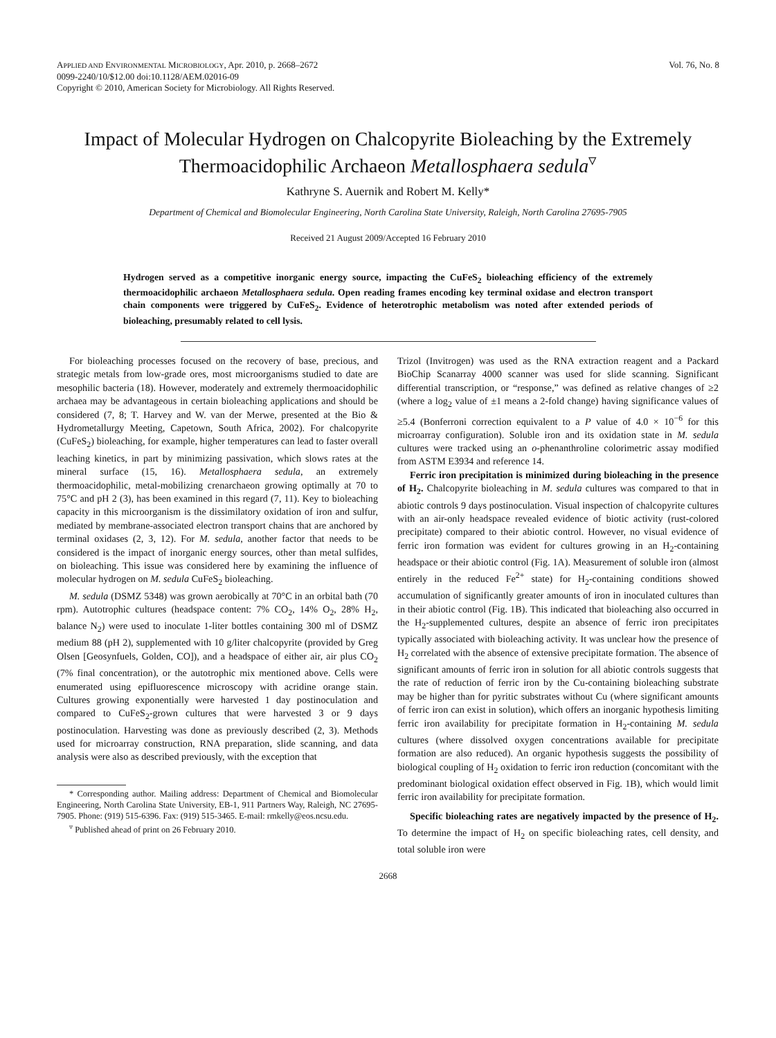APPLIED AND ENVIRONMENTAL MICROBIOLOGY, Apr. 2010, p. 2668–2672
0099-2240/10/$12.00 doi:10.1128/AEM.02016-09
Copyright © 2010, American Society for Microbiology. All Rights Reserved.
Vol. 76, No. 8
Impact of Molecular Hydrogen on Chalcopyrite Bioleaching by the Extremely Thermoacidophilic Archaeon Metallosphaera sedula<sup>▿</sup>
Kathryne S. Auernik and Robert M. Kelly*
Department of Chemical and Biomolecular Engineering, North Carolina State University, Raleigh, North Carolina 27695-7905
Received 21 August 2009/Accepted 16 February 2010
Hydrogen served as a competitive inorganic energy source, impacting the CuFeS<sub>2</sub> bioleaching efficiency of the extremely thermoacidophilic archaeon Metallosphaera sedula. Open reading frames encoding key terminal oxidase and electron transport chain components were triggered by CuFeS<sub>2</sub>. Evidence of heterotrophic metabolism was noted after extended periods of bioleaching, presumably related to cell lysis.
For bioleaching processes focused on the recovery of base, precious, and strategic metals from low-grade ores, most microorganisms studied to date are mesophilic bacteria (18). However, moderately and extremely thermoacidophilic archaea may be advantageous in certain bioleaching applications and should be considered (7, 8; T. Harvey and W. van der Merwe, presented at the Bio & Hydrometallurgy Meeting, Capetown, South Africa, 2002). For chalcopyrite (CuFeS<sub>2</sub>) bioleaching, for example, higher temperatures can lead to faster overall leaching kinetics, in part by minimizing passivation, which slows rates at the mineral surface (15, 16). Metallosphaera sedula, an extremely thermoacidophilic, metal-mobilizing crenarchaeon growing optimally at 70 to 75°C and pH 2 (3), has been examined in this regard (7, 11). Key to bioleaching capacity in this microorganism is the dissimilatory oxidation of iron and sulfur, mediated by membrane-associated electron transport chains that are anchored by terminal oxidases (2, 3, 12). For M. sedula, another factor that needs to be considered is the impact of inorganic energy sources, other than metal sulfides, on bioleaching. This issue was considered here by examining the influence of molecular hydrogen on M. sedula CuFeS<sub>2</sub> bioleaching.
M. sedula (DSMZ 5348) was grown aerobically at 70°C in an orbital bath (70 rpm). Autotrophic cultures (headspace content: 7% CO<sub>2</sub>, 14% O<sub>2</sub>, 28% H<sub>2</sub>, balance N<sub>2</sub>) were used to inoculate 1-liter bottles containing 300 ml of DSMZ medium 88 (pH 2), supplemented with 10 g/liter chalcopyrite (provided by Greg Olsen [Geosynfuels, Golden, CO]), and a headspace of either air, air plus CO<sub>2</sub> (7% final concentration), or the autotrophic mix mentioned above. Cells were enumerated using epifluorescence microscopy with acridine orange stain. Cultures growing exponentially were harvested 1 day postinoculation and compared to CuFeS<sub>2</sub>-grown cultures that were harvested 3 or 9 days postinoculation. Harvesting was done as previously described (2, 3). Methods used for microarray construction, RNA preparation, slide scanning, and data analysis were also as described previously, with the exception that
* Corresponding author. Mailing address: Department of Chemical and Biomolecular Engineering, North Carolina State University, EB-1, 911 Partners Way, Raleigh, NC 27695-7905. Phone: (919) 515-6396. Fax: (919) 515-3465. E-mail: rmkelly@eos.ncsu.edu.
<sup>▿</sup> Published ahead of print on 26 February 2010.
Trizol (Invitrogen) was used as the RNA extraction reagent and a Packard BioChip Scanarray 4000 scanner was used for slide scanning. Significant differential transcription, or “response,” was defined as relative changes of ≥2 (where a log<sub>2</sub> value of ±1 means a 2-fold change) having significance values of ≥5.4 (Bonferroni correction equivalent to a P value of 4.0 × 10<sup>−6</sup> for this microarray configuration). Soluble iron and its oxidation state in M. sedula cultures were tracked using an o-phenanthroline colorimetric assay modified from ASTM E3934 and reference 14.
Ferric iron precipitation is minimized during bioleaching in the presence of H<sub>2</sub>. Chalcopyrite bioleaching in M. sedula cultures was compared to that in abiotic controls 9 days postinoculation. Visual inspection of chalcopyrite cultures with an air-only headspace revealed evidence of biotic activity (rust-colored precipitate) compared to their abiotic control. However, no visual evidence of ferric iron formation was evident for cultures growing in an H<sub>2</sub>-containing headspace or their abiotic control (Fig. 1A). Measurement of soluble iron (almost entirely in the reduced Fe<sup>2+</sup> state) for H<sub>2</sub>-containing conditions showed accumulation of significantly greater amounts of iron in inoculated cultures than in their abiotic control (Fig. 1B). This indicated that bioleaching also occurred in the H<sub>2</sub>-supplemented cultures, despite an absence of ferric iron precipitates typically associated with bioleaching activity. It was unclear how the presence of H<sub>2</sub> correlated with the absence of extensive precipitate formation. The absence of significant amounts of ferric iron in solution for all abiotic controls suggests that the rate of reduction of ferric iron by the Cu-containing bioleaching substrate may be higher than for pyritic substrates without Cu (where significant amounts of ferric iron can exist in solution), which offers an inorganic hypothesis limiting ferric iron availability for precipitate formation in H<sub>2</sub>-containing M. sedula cultures (where dissolved oxygen concentrations available for precipitate formation are also reduced). An organic hypothesis suggests the possibility of biological coupling of H<sub>2</sub> oxidation to ferric iron reduction (concomitant with the predominant biological oxidation effect observed in Fig. 1B), which would limit ferric iron availability for precipitate formation.
Specific bioleaching rates are negatively impacted by the presence of H<sub>2</sub>. To determine the impact of H<sub>2</sub> on specific bioleaching rates, cell density, and total soluble iron were
2668